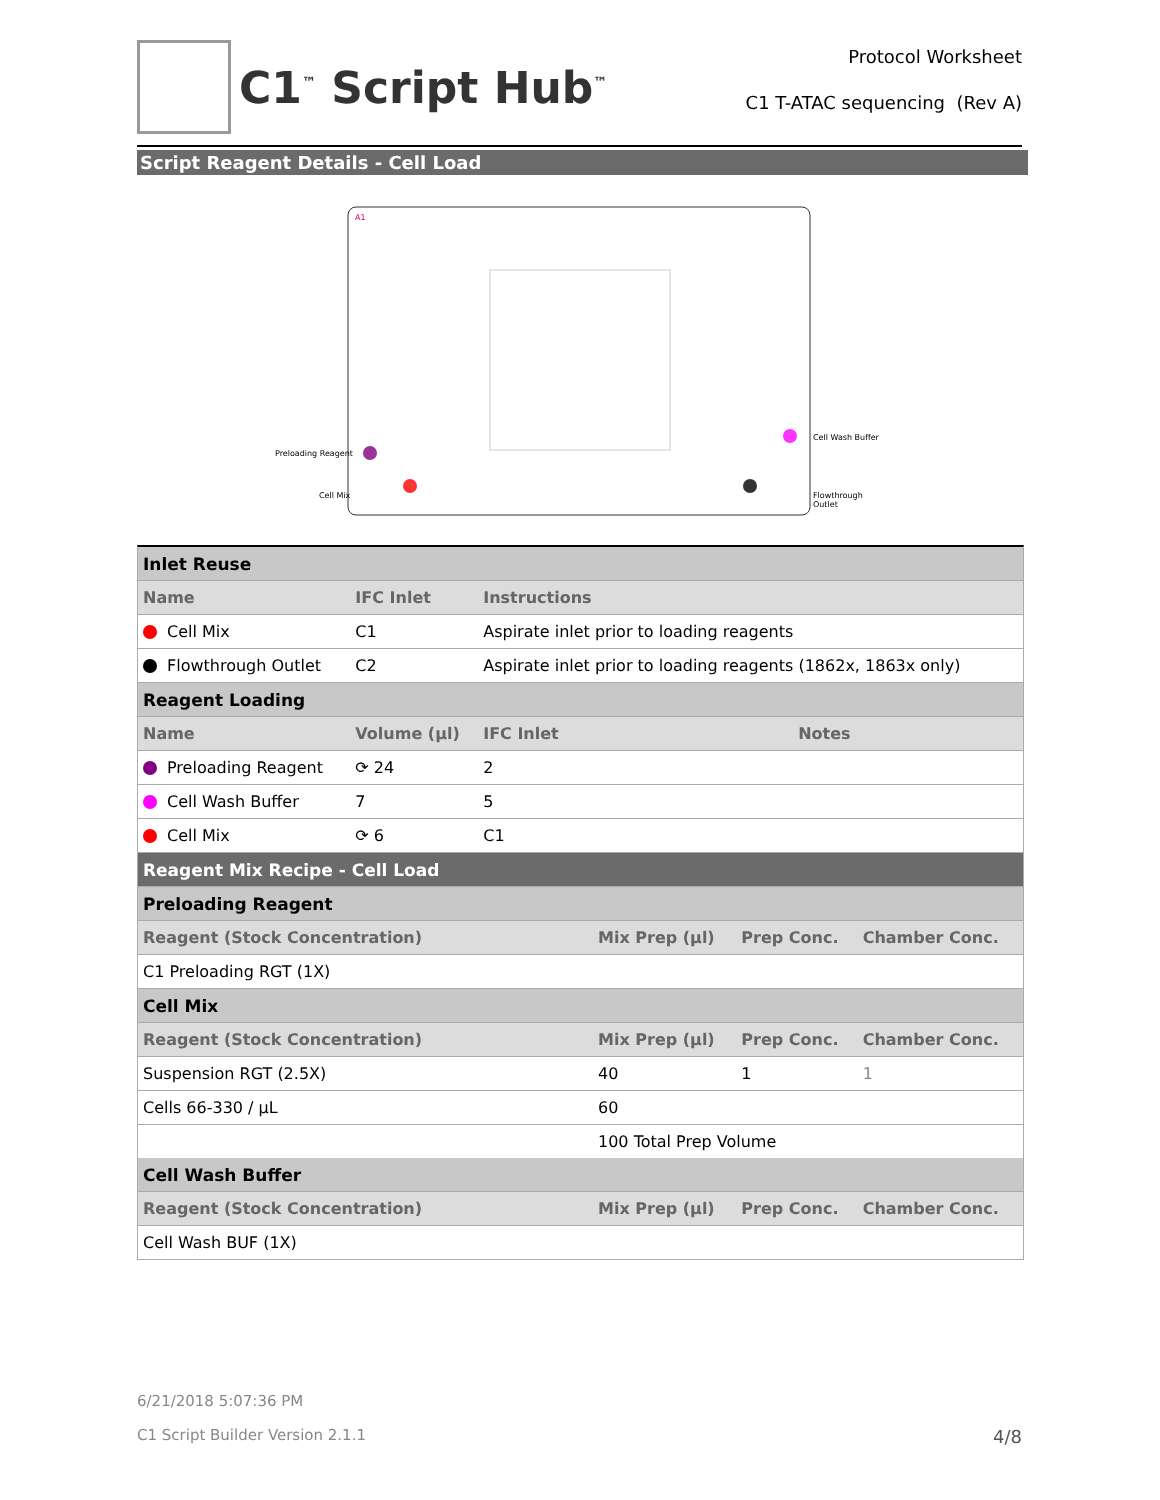C1<sup>™</sup> Script Hub<sup>™</sup>
Protocol Worksheet
C1 T-ATAC sequencing (Rev A)
Script Reagent Details - Cell Load
Preloading Reagent
Cell Mix
Cell Wash Buffer
Flowthrough Outlet
A1
| Inlet Reuse | | | |
| Name | IFC Inlet | Instructions | |
| Cell Mix | C1 | Aspirate inlet prior to loading reagents | |
| Flowthrough Outlet | C2 | Aspirate inlet prior to loading reagents (1862x, 1863x only) | |
| Reagent Loading | | | |
| Name | Volume (µl) | IFC Inlet | Notes |
| Preloading Reagent | ⟳ 24 | 2 | |
| Cell Wash Buffer | 7 | 5 | |
| Cell Mix | ⟳ 6 | C1 | |
| Reagent Mix Recipe - Cell Load | | | |
| Preloading Reagent | | | |
| Reagent (Stock Concentration) | Mix Prep (µl) | Prep Conc. | Chamber Conc. |
| C1 Preloading RGT (1X) | | | |
| Cell Mix | | | |
| Reagent (Stock Concentration) | Mix Prep (µl) | Prep Conc. | Chamber Conc. |
| Suspension RGT (2.5X) | 40 | 1 | 1 |
| Cells 66-330 / µL | 60 | | |
| | 100 Total Prep Volume | | |
| Cell Wash Buffer | | | |
| Reagent (Stock Concentration) | Mix Prep (µl) | Prep Conc. | Chamber Conc. |
| Cell Wash BUF (1X) | | | |
6/21/2018 5:07:36 PM
C1 Script Builder Version 2.1.1 4/8